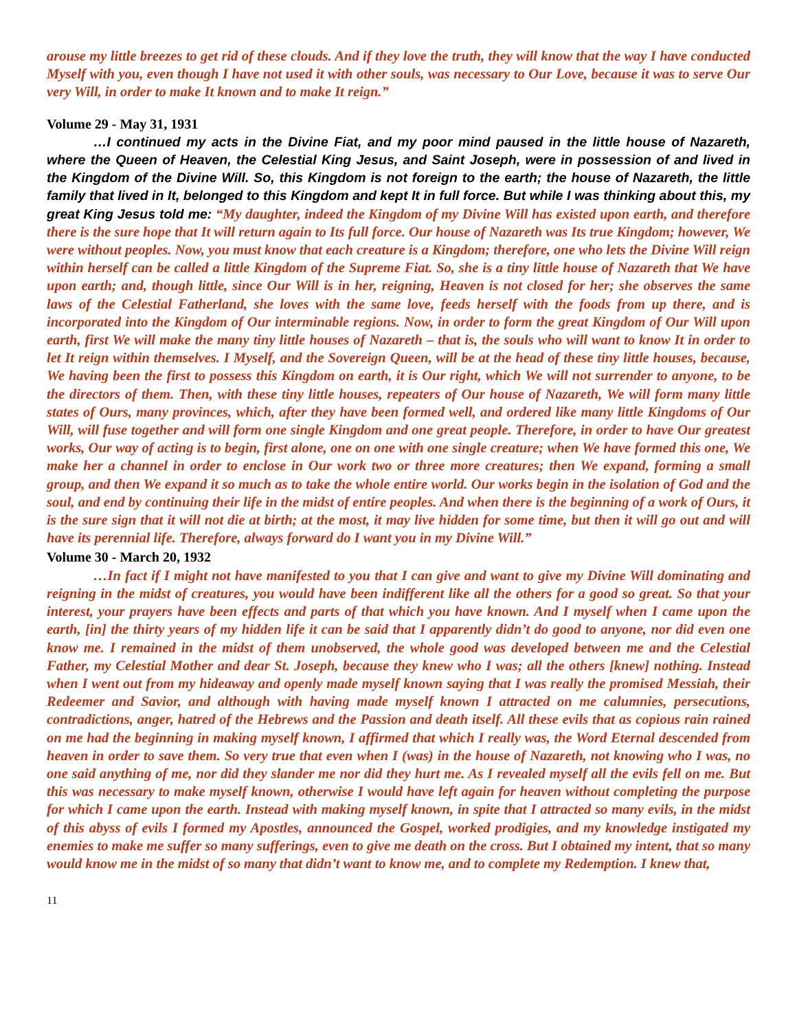arouse my little breezes to get rid of these clouds. And if they love the truth, they will know that the way I have conducted Myself with you, even though I have not used it with other souls, was necessary to Our Love, because it was to serve Our very Will, in order to make It known and to make It reign.”
Volume 29 - May 31, 1931
…I continued my acts in the Divine Fiat, and my poor mind paused in the little house of Nazareth, where the Queen of Heaven, the Celestial King Jesus, and Saint Joseph, were in possession of and lived in the Kingdom of the Divine Will. So, this Kingdom is not foreign to the earth; the house of Nazareth, the little family that lived in It, belonged to this Kingdom and kept It in full force. But while I was thinking about this, my great King Jesus told me: “My daughter, indeed the Kingdom of my Divine Will has existed upon earth, and therefore there is the sure hope that It will return again to Its full force. Our house of Nazareth was Its true Kingdom; however, We were without peoples. Now, you must know that each creature is a Kingdom; therefore, one who lets the Divine Will reign within herself can be called a little Kingdom of the Supreme Fiat. So, she is a tiny little house of Nazareth that We have upon earth; and, though little, since Our Will is in her, reigning, Heaven is not closed for her; she observes the same laws of the Celestial Fatherland, she loves with the same love, feeds herself with the foods from up there, and is incorporated into the Kingdom of Our interminable regions. Now, in order to form the great Kingdom of Our Will upon earth, first We will make the many tiny little houses of Nazareth – that is, the souls who will want to know It in order to let It reign within themselves. I Myself, and the Sovereign Queen, will be at the head of these tiny little houses, because, We having been the first to possess this Kingdom on earth, it is Our right, which We will not surrender to anyone, to be the directors of them. Then, with these tiny little houses, repeaters of Our house of Nazareth, We will form many little states of Ours, many provinces, which, after they have been formed well, and ordered like many little Kingdoms of Our Will, will fuse together and will form one single Kingdom and one great people. Therefore, in order to have Our greatest works, Our way of acting is to begin, first alone, one on one with one single creature; when We have formed this one, We make her a channel in order to enclose in Our work two or three more creatures; then We expand, forming a small group, and then We expand it so much as to take the whole entire world. Our works begin in the isolation of God and the soul, and end by continuing their life in the midst of entire peoples. And when there is the beginning of a work of Ours, it is the sure sign that it will not die at birth; at the most, it may live hidden for some time, but then it will go out and will have its perennial life. Therefore, always forward do I want you in my Divine Will.”
Volume 30 - March 20, 1932
…In fact if I might not have manifested to you that I can give and want to give my Divine Will dominating and reigning in the midst of creatures, you would have been indifferent like all the others for a good so great. So that your interest, your prayers have been effects and parts of that which you have known. And I myself when I came upon the earth, [in] the thirty years of my hidden life it can be said that I apparently didn’t do good to anyone, nor did even one know me. I remained in the midst of them unobserved, the whole good was developed between me and the Celestial Father, my Celestial Mother and dear St. Joseph, because they knew who I was; all the others [knew] nothing. Instead when I went out from my hideaway and openly made myself known saying that I was really the promised Messiah, their Redeemer and Savior, and although with having made myself known I attracted on me calumnies, persecutions, contradictions, anger, hatred of the Hebrews and the Passion and death itself. All these evils that as copious rain rained on me had the beginning in making myself known, I affirmed that which I really was, the Word Eternal descended from heaven in order to save them. So very true that even when I (was) in the house of Nazareth, not knowing who I was, no one said anything of me, nor did they slander me nor did they hurt me. As I revealed myself all the evils fell on me. But this was necessary to make myself known, otherwise I would have left again for heaven without completing the purpose for which I came upon the earth. Instead with making myself known, in spite that I attracted so many evils, in the midst of this abyss of evils I formed my Apostles, announced the Gospel, worked prodigies, and my knowledge instigated my enemies to make me suffer so many sufferings, even to give me death on the cross. But I obtained my intent, that so many would know me in the midst of so many that didn’t want to know me, and to complete my Redemption. I knew that,
11